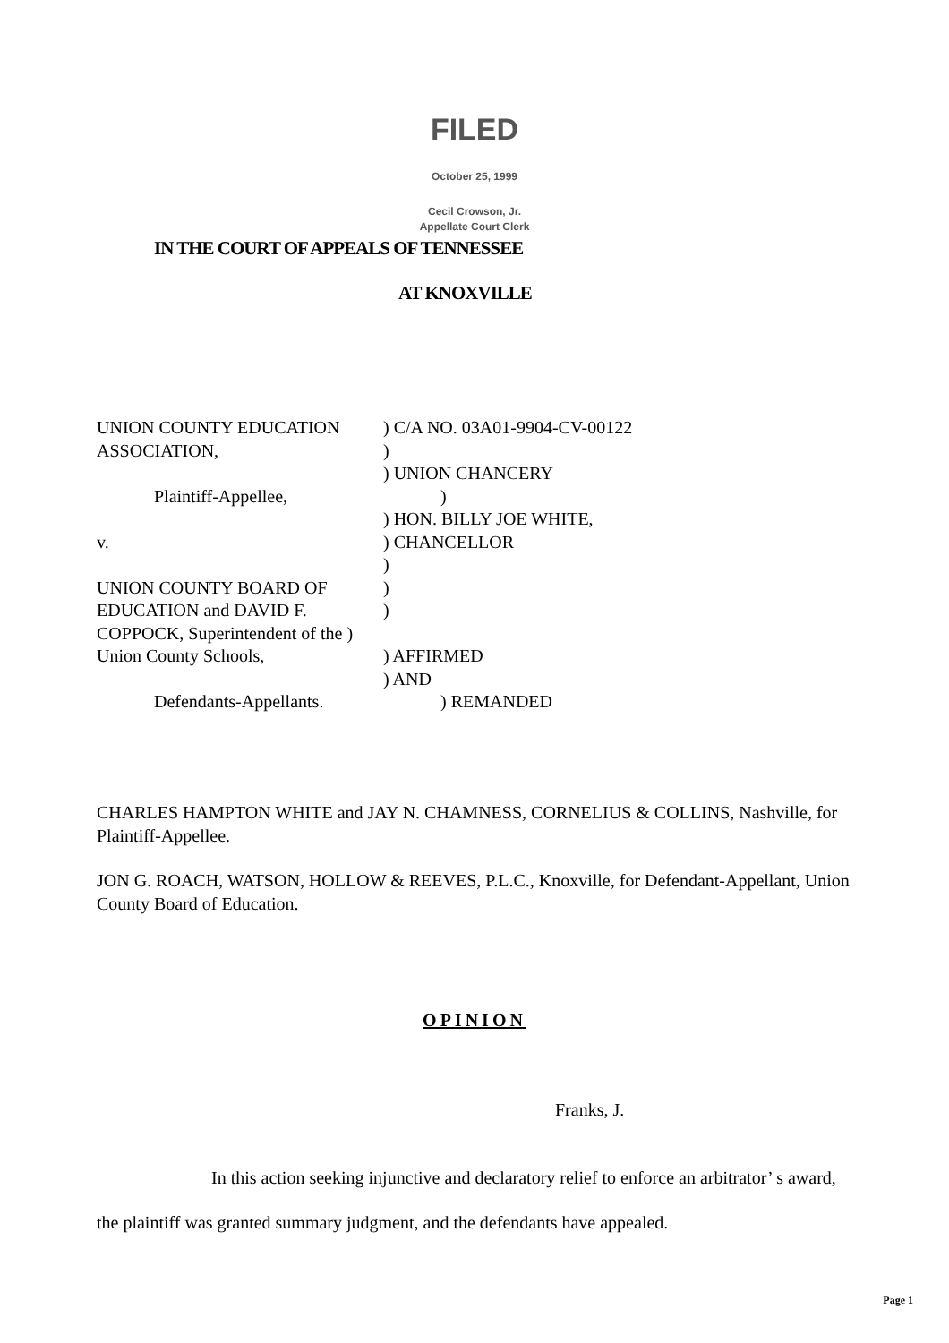FILED
October 25, 1999
Cecil Crowson, Jr.
Appellate Court Clerk
IN THE COURT OF APPEALS OF TENNESSEE
AT KNOXVILLE
UNION COUNTY EDUCATION ) C/A NO. 03A01-9904-CV-00122
ASSOCIATION, )
) UNION CHANCERY
Plaintiff-Appellee, )
) HON. BILLY JOE WHITE,
v. ) CHANCELLOR
)
UNION COUNTY BOARD OF )
EDUCATION and DAVID F. )
COPPOCK, Superintendent of the )
Union County Schools, ) AFFIRMED
) AND
Defendants-Appellants. ) REMANDED
CHARLES HAMPTON WHITE and JAY N. CHAMNESS, CORNELIUS & COLLINS, Nashville, for Plaintiff-Appellee.
JON G. ROACH, WATSON, HOLLOW & REEVES, P.L.C., Knoxville, for Defendant-Appellant, Union County Board of Education.
OPINION
Franks, J.
In this action seeking injunctive and declaratory relief to enforce an arbitrator’ s award, the plaintiff was granted summary judgment, and the defendants have appealed.
Page 1